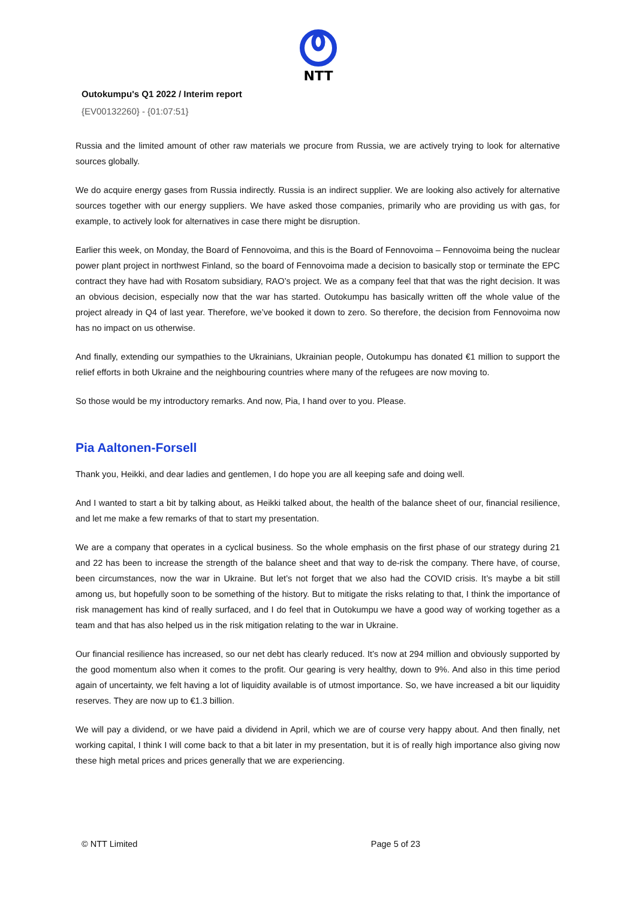NTT
Outokumpu's Q1 2022 / Interim report
{EV00132260} - {01:07:51}
Russia and the limited amount of other raw materials we procure from Russia, we are actively trying to look for alternative sources globally.
We do acquire energy gases from Russia indirectly. Russia is an indirect supplier. We are looking also actively for alternative sources together with our energy suppliers. We have asked those companies, primarily who are providing us with gas, for example, to actively look for alternatives in case there might be disruption.
Earlier this week, on Monday, the Board of Fennovoima, and this is the Board of Fennovoima – Fennovoima being the nuclear power plant project in northwest Finland, so the board of Fennovoima made a decision to basically stop or terminate the EPC contract they have had with Rosatom subsidiary, RAO’s project. We as a company feel that that was the right decision. It was an obvious decision, especially now that the war has started. Outokumpu has basically written off the whole value of the project already in Q4 of last year. Therefore, we’ve booked it down to zero. So therefore, the decision from Fennovoima now has no impact on us otherwise.
And finally, extending our sympathies to the Ukrainians, Ukrainian people, Outokumpu has donated €1 million to support the relief efforts in both Ukraine and the neighbouring countries where many of the refugees are now moving to.
So those would be my introductory remarks. And now, Pia, I hand over to you. Please.
Pia Aaltonen-Forsell
Thank you, Heikki, and dear ladies and gentlemen, I do hope you are all keeping safe and doing well.
And I wanted to start a bit by talking about, as Heikki talked about, the health of the balance sheet of our, financial resilience, and let me make a few remarks of that to start my presentation.
We are a company that operates in a cyclical business. So the whole emphasis on the first phase of our strategy during 21 and 22 has been to increase the strength of the balance sheet and that way to de-risk the company. There have, of course, been circumstances, now the war in Ukraine. But let’s not forget that we also had the COVID crisis. It’s maybe a bit still among us, but hopefully soon to be something of the history. But to mitigate the risks relating to that, I think the importance of risk management has kind of really surfaced, and I do feel that in Outokumpu we have a good way of working together as a team and that has also helped us in the risk mitigation relating to the war in Ukraine.
Our financial resilience has increased, so our net debt has clearly reduced. It’s now at 294 million and obviously supported by the good momentum also when it comes to the profit. Our gearing is very healthy, down to 9%. And also in this time period again of uncertainty, we felt having a lot of liquidity available is of utmost importance. So, we have increased a bit our liquidity reserves. They are now up to €1.3 billion.
We will pay a dividend, or we have paid a dividend in April, which we are of course very happy about. And then finally, net working capital, I think I will come back to that a bit later in my presentation, but it is of really high importance also giving now these high metal prices and prices generally that we are experiencing.
© NTT Limited Page 5 of 23